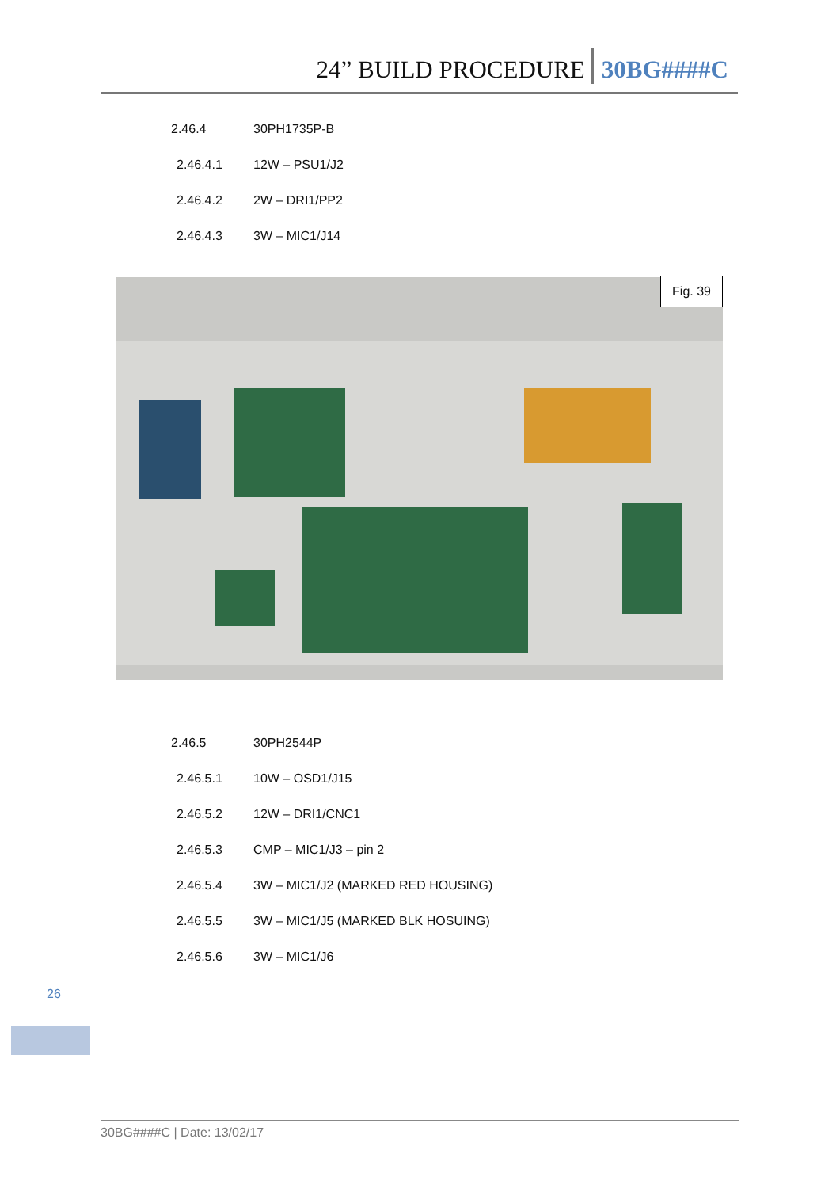24” BUILD PROCEDURE 30BG####C
2.46.4 30PH1735P-B
2.46.4.1 12W – PSU1/J2
2.46.4.2 2W – DRI1/PP2
2.46.4.3 3W – MIC1/J14
Fig. 39
2.46.5 30PH2544P
2.46.5.1 10W – OSD1/J15
2.46.5.2 12W – DRI1/CNC1
2.46.5.3 CMP – MIC1/J3 – pin 2
2.46.5.4 3W – MIC1/J2 (MARKED RED HOUSING)
2.46.5.5 3W – MIC1/J5 (MARKED BLK HOSUING)
2.46.5.6 3W – MIC1/J6
26
30BG####C | Date: 13/02/17